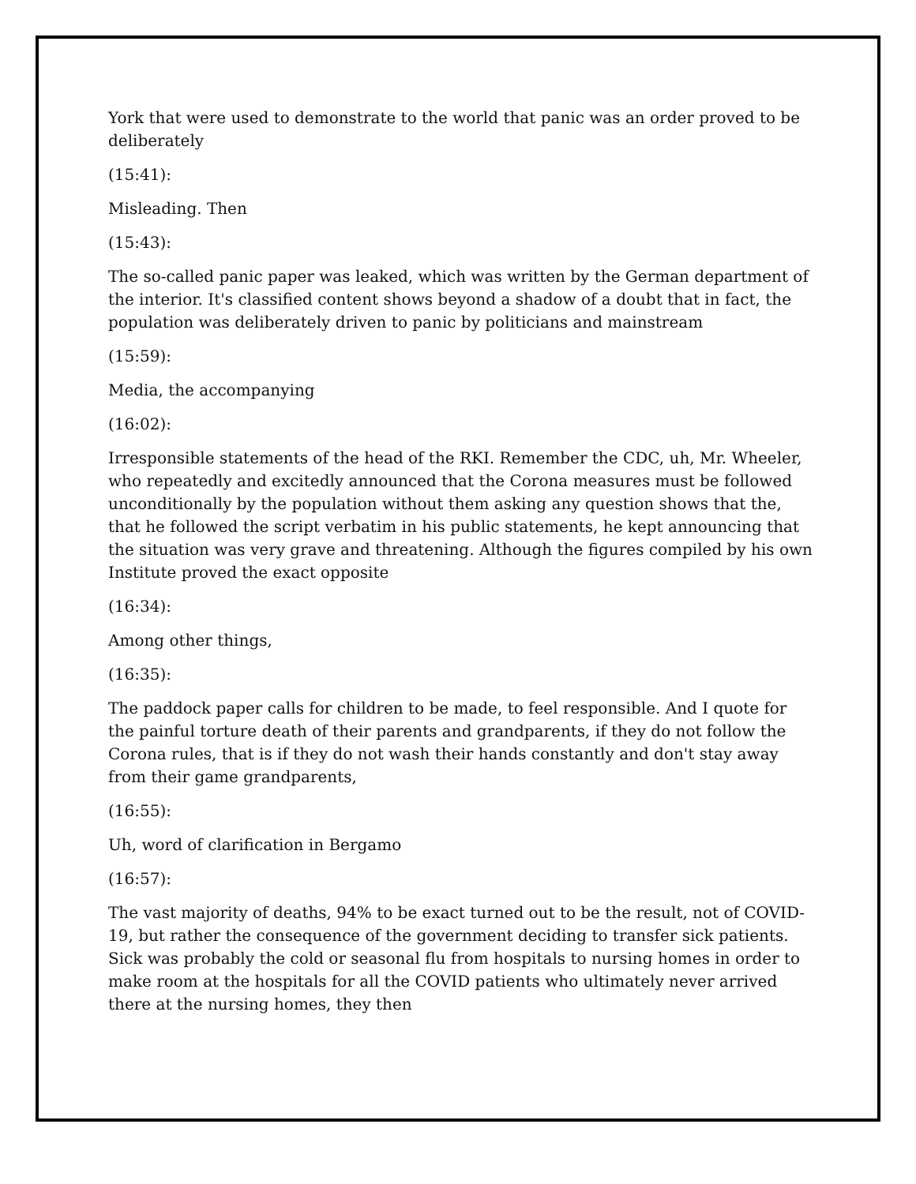York that were used to demonstrate to the world that panic was an order proved to be deliberately
(15:41):
Misleading. Then
(15:43):
The so-called panic paper was leaked, which was written by the German department of the interior. It's classified content shows beyond a shadow of a doubt that in fact, the population was deliberately driven to panic by politicians and mainstream
(15:59):
Media, the accompanying
(16:02):
Irresponsible statements of the head of the RKI. Remember the CDC, uh, Mr. Wheeler, who repeatedly and excitedly announced that the Corona measures must be followed unconditionally by the population without them asking any question shows that the, that he followed the script verbatim in his public statements, he kept announcing that the situation was very grave and threatening. Although the figures compiled by his own Institute proved the exact opposite
(16:34):
Among other things,
(16:35):
The paddock paper calls for children to be made, to feel responsible. And I quote for the painful torture death of their parents and grandparents, if they do not follow the Corona rules, that is if they do not wash their hands constantly and don't stay away from their game grandparents,
(16:55):
Uh, word of clarification in Bergamo
(16:57):
The vast majority of deaths, 94% to be exact turned out to be the result, not of COVID-19, but rather the consequence of the government deciding to transfer sick patients. Sick was probably the cold or seasonal flu from hospitals to nursing homes in order to make room at the hospitals for all the COVID patients who ultimately never arrived there at the nursing homes, they then